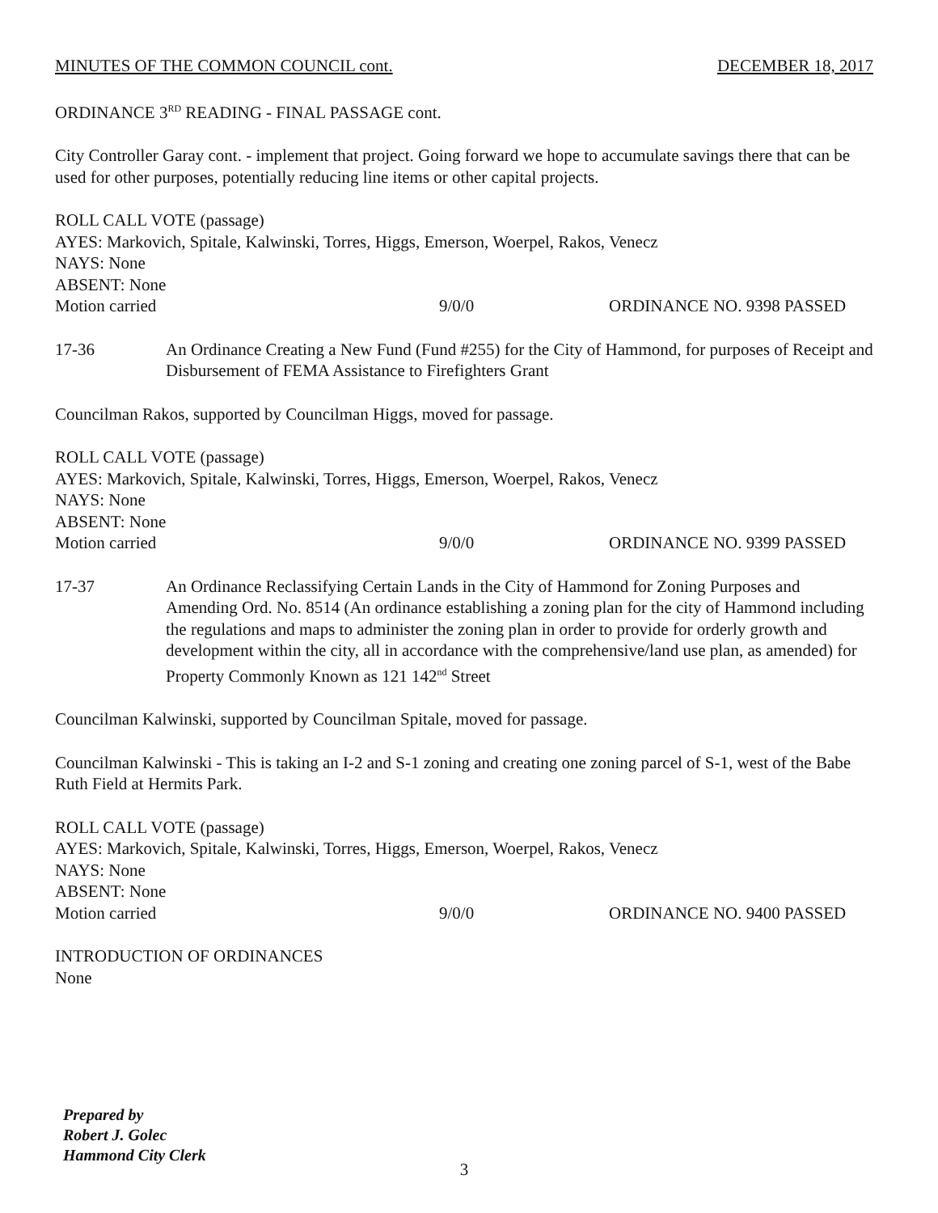MINUTES OF THE COMMON COUNCIL cont. DECEMBER 18, 2017
ORDINANCE 3<sup>RD</sup> READING - FINAL PASSAGE cont.
City Controller Garay cont. - implement that project. Going forward we hope to accumulate savings there that can be used for other purposes, potentially reducing line items or other capital projects.
ROLL CALL VOTE (passage)
AYES: Markovich, Spitale, Kalwinski, Torres, Higgs, Emerson, Woerpel, Rakos, Venecz
NAYS: None
ABSENT: None
Motion carried 9/0/0 ORDINANCE NO. 9398 PASSED
17-36 An Ordinance Creating a New Fund (Fund #255) for the City of Hammond, for purposes of Receipt and Disbursement of FEMA Assistance to Firefighters Grant
Councilman Rakos, supported by Councilman Higgs, moved for passage.
ROLL CALL VOTE (passage)
AYES: Markovich, Spitale, Kalwinski, Torres, Higgs, Emerson, Woerpel, Rakos, Venecz
NAYS: None
ABSENT: None
Motion carried 9/0/0 ORDINANCE NO. 9399 PASSED
17-37 An Ordinance Reclassifying Certain Lands in the City of Hammond for Zoning Purposes and Amending Ord. No. 8514 (An ordinance establishing a zoning plan for the city of Hammond including the regulations and maps to administer the zoning plan in order to provide for orderly growth and development within the city, all in accordance with the comprehensive/land use plan, as amended) for Property Commonly Known as 121 142<sup>nd</sup> Street
Councilman Kalwinski, supported by Councilman Spitale, moved for passage.
Councilman Kalwinski - This is taking an I-2 and S-1 zoning and creating one zoning parcel of S-1, west of the Babe Ruth Field at Hermits Park.
ROLL CALL VOTE (passage)
AYES: Markovich, Spitale, Kalwinski, Torres, Higgs, Emerson, Woerpel, Rakos, Venecz
NAYS: None
ABSENT: None
Motion carried 9/0/0 ORDINANCE NO. 9400 PASSED
INTRODUCTION OF ORDINANCES
None
Prepared by
Robert J. Golec
Hammond City Clerk
3